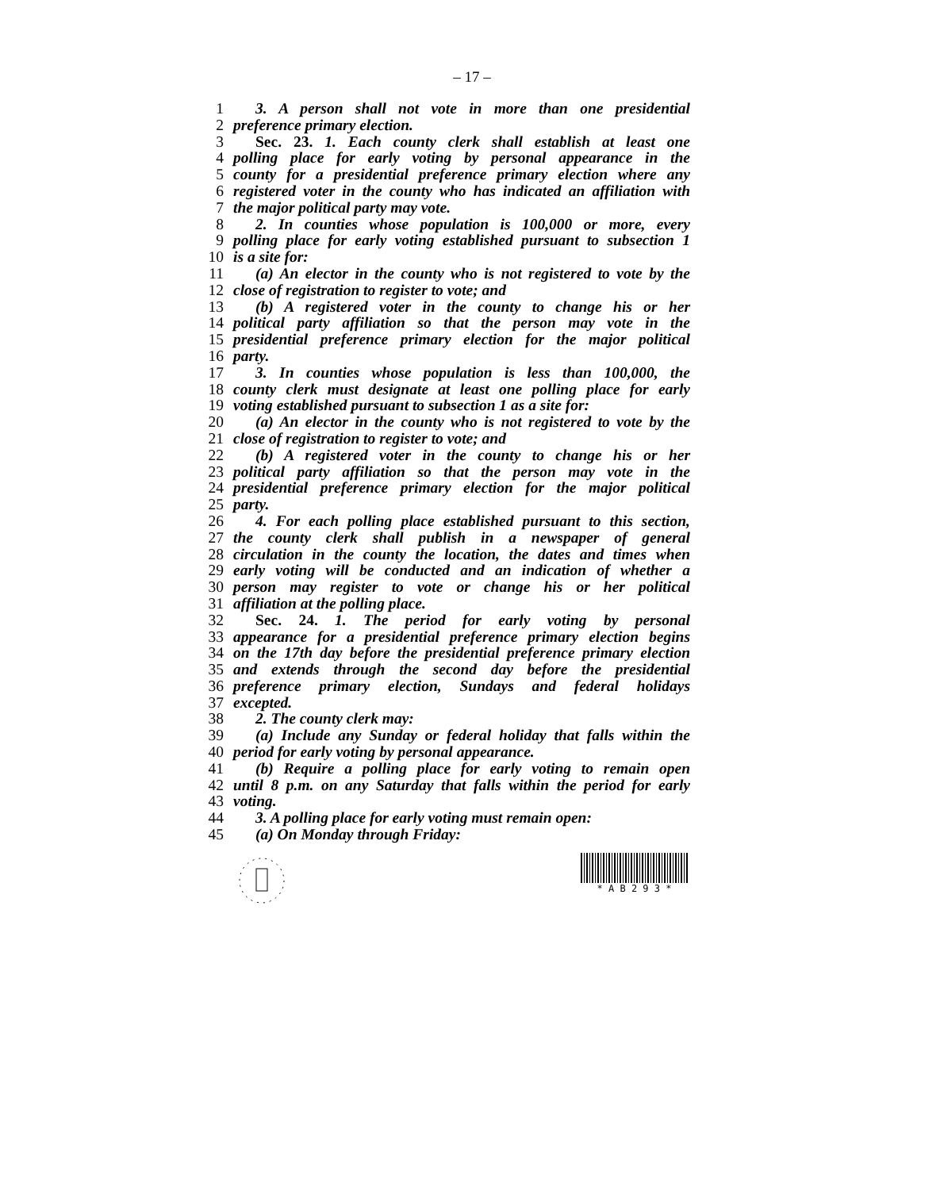– 17 –
1 3. A person shall not vote in more than one presidential
2 preference primary election.
3 Sec. 23. 1. Each county clerk shall establish at least one
4 polling place for early voting by personal appearance in the
5 county for a presidential preference primary election where any
6 registered voter in the county who has indicated an affiliation with
7 the major political party may vote.
8 2. In counties whose population is 100,000 or more, every
9 polling place for early voting established pursuant to subsection 1
10 is a site for:
11 (a) An elector in the county who is not registered to vote by the
12 close of registration to register to vote; and
13 (b) A registered voter in the county to change his or her
14 political party affiliation so that the person may vote in the
15 presidential preference primary election for the major political
16 party.
17 3. In counties whose population is less than 100,000, the
18 county clerk must designate at least one polling place for early
19 voting established pursuant to subsection 1 as a site for:
20 (a) An elector in the county who is not registered to vote by the
21 close of registration to register to vote; and
22 (b) A registered voter in the county to change his or her
23 political party affiliation so that the person may vote in the
24 presidential preference primary election for the major political
25 party.
26 4. For each polling place established pursuant to this section,
27 the county clerk shall publish in a newspaper of general
28 circulation in the county the location, the dates and times when
29 early voting will be conducted and an indication of whether a
30 person may register to vote or change his or her political
31 affiliation at the polling place.
32 Sec. 24. 1. The period for early voting by personal
33 appearance for a presidential preference primary election begins
34 on the 17th day before the presidential preference primary election
35 and extends through the second day before the presidential
36 preference primary election, Sundays and federal holidays
37 excepted.
38 2. The county clerk may:
39 (a) Include any Sunday or federal holiday that falls within the
40 period for early voting by personal appearance.
41 (b) Require a polling place for early voting to remain open
42 until 8 p.m. on any Saturday that falls within the period for early
43 voting.
44 3. A polling place for early voting must remain open:
45 (a) On Monday through Friday:
* A B 2 9 3 *